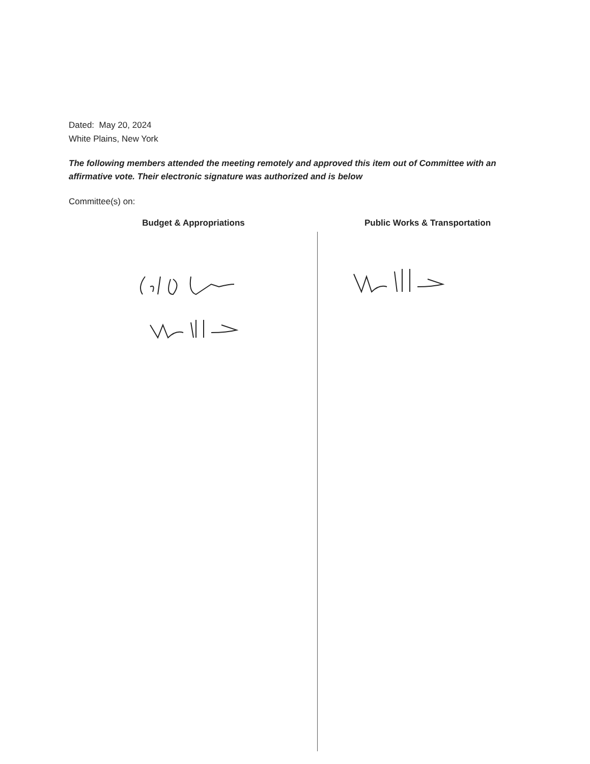Dated: May 20, 2024
White Plains, New York
The following members attended the meeting remotely and approved this item out of Committee with an affirmative vote. Their electronic signature was authorized and is below
Committee(s) on:
Budget & Appropriations Public Works & Transportation